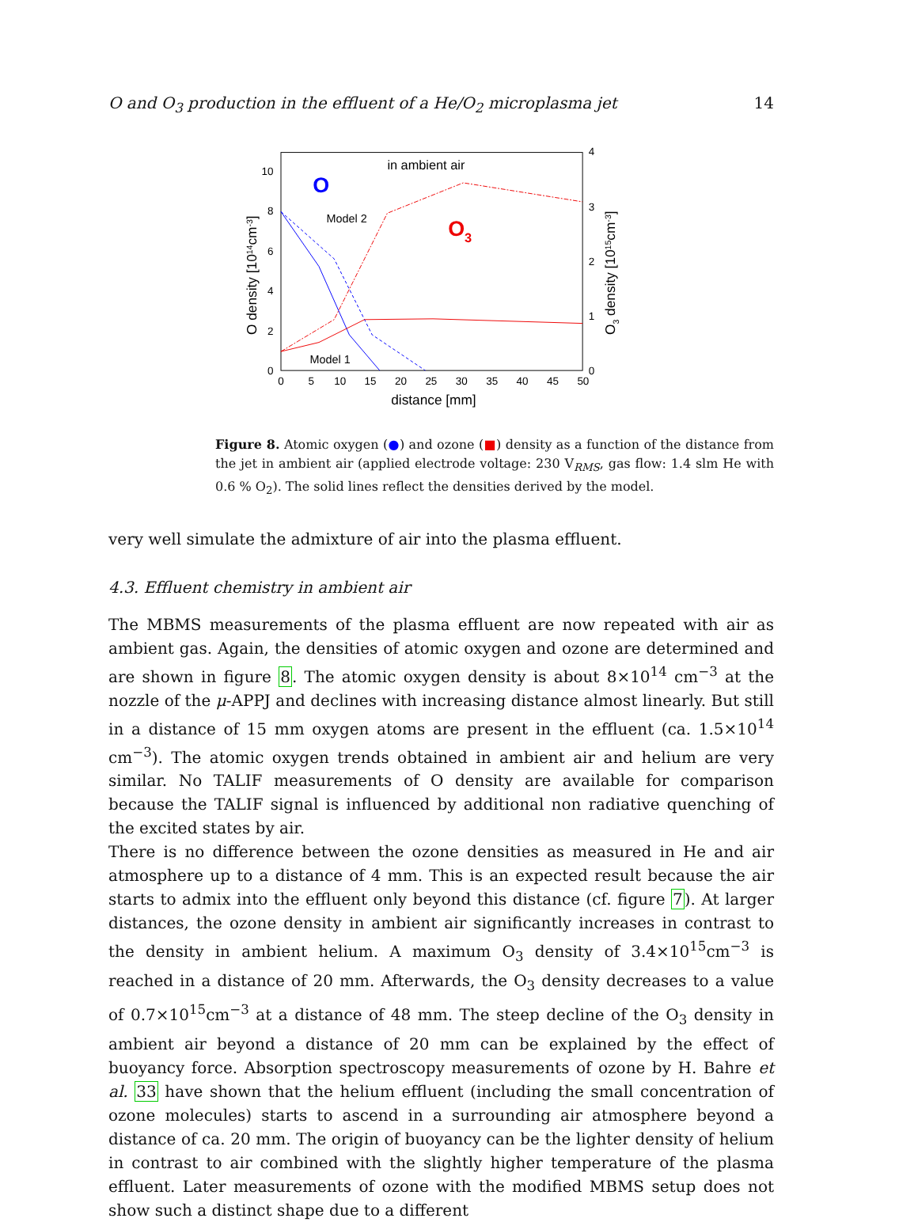O and O<sub>3</sub> production in the effluent of a He/O<sub>2</sub> microplasma jet 14
in ambient air
O
O3
Model 2
Model 1
10
8
6
4
2
0
4
3
2
1
0
0
5
10
15
20
25
30
35
40
45
50
distance [mm]
O density [1014cm-3]
O3 density [1015cm-3]
Figure 8. Atomic oxygen (●) and ozone (■) density as a function of the distance from the jet in ambient air (applied electrode voltage: 230 V<sub>RMS</sub>, gas flow: 1.4 slm He with 0.6 % O<sub>2</sub>). The solid lines reflect the densities derived by the model.
very well simulate the admixture of air into the plasma effluent.
4.3. Effluent chemistry in ambient air
The MBMS measurements of the plasma effluent are now repeated with air as ambient gas. Again, the densities of atomic oxygen and ozone are determined and are shown in figure 8. The atomic oxygen density is about 8×10<sup>14</sup> cm<sup>−3</sup> at the nozzle of the μ-APPJ and declines with increasing distance almost linearly. But still in a distance of 15 mm oxygen atoms are present in the effluent (ca. 1.5×10<sup>14</sup> cm<sup>−3</sup>). The atomic oxygen trends obtained in ambient air and helium are very similar. No TALIF measurements of O density are available for comparison because the TALIF signal is influenced by additional non radiative quenching of the excited states by air.
There is no difference between the ozone densities as measured in He and air atmosphere up to a distance of 4 mm. This is an expected result because the air starts to admix into the effluent only beyond this distance (cf. figure 7). At larger distances, the ozone density in ambient air significantly increases in contrast to the density in ambient helium. A maximum O<sub>3</sub> density of 3.4×10<sup>15</sup>cm<sup>−3</sup> is reached in a distance of 20 mm. Afterwards, the O<sub>3</sub> density decreases to a value of 0.7×10<sup>15</sup>cm<sup>−3</sup> at a distance of 48 mm. The steep decline of the O<sub>3</sub> density in ambient air beyond a distance of 20 mm can be explained by the effect of buoyancy force. Absorption spectroscopy measurements of ozone by H. Bahre et al. 33 have shown that the helium effluent (including the small concentration of ozone molecules) starts to ascend in a surrounding air atmosphere beyond a distance of ca. 20 mm. The origin of buoyancy can be the lighter density of helium in contrast to air combined with the slightly higher temperature of the plasma effluent. Later measurements of ozone with the modified MBMS setup does not show such a distinct shape due to a different